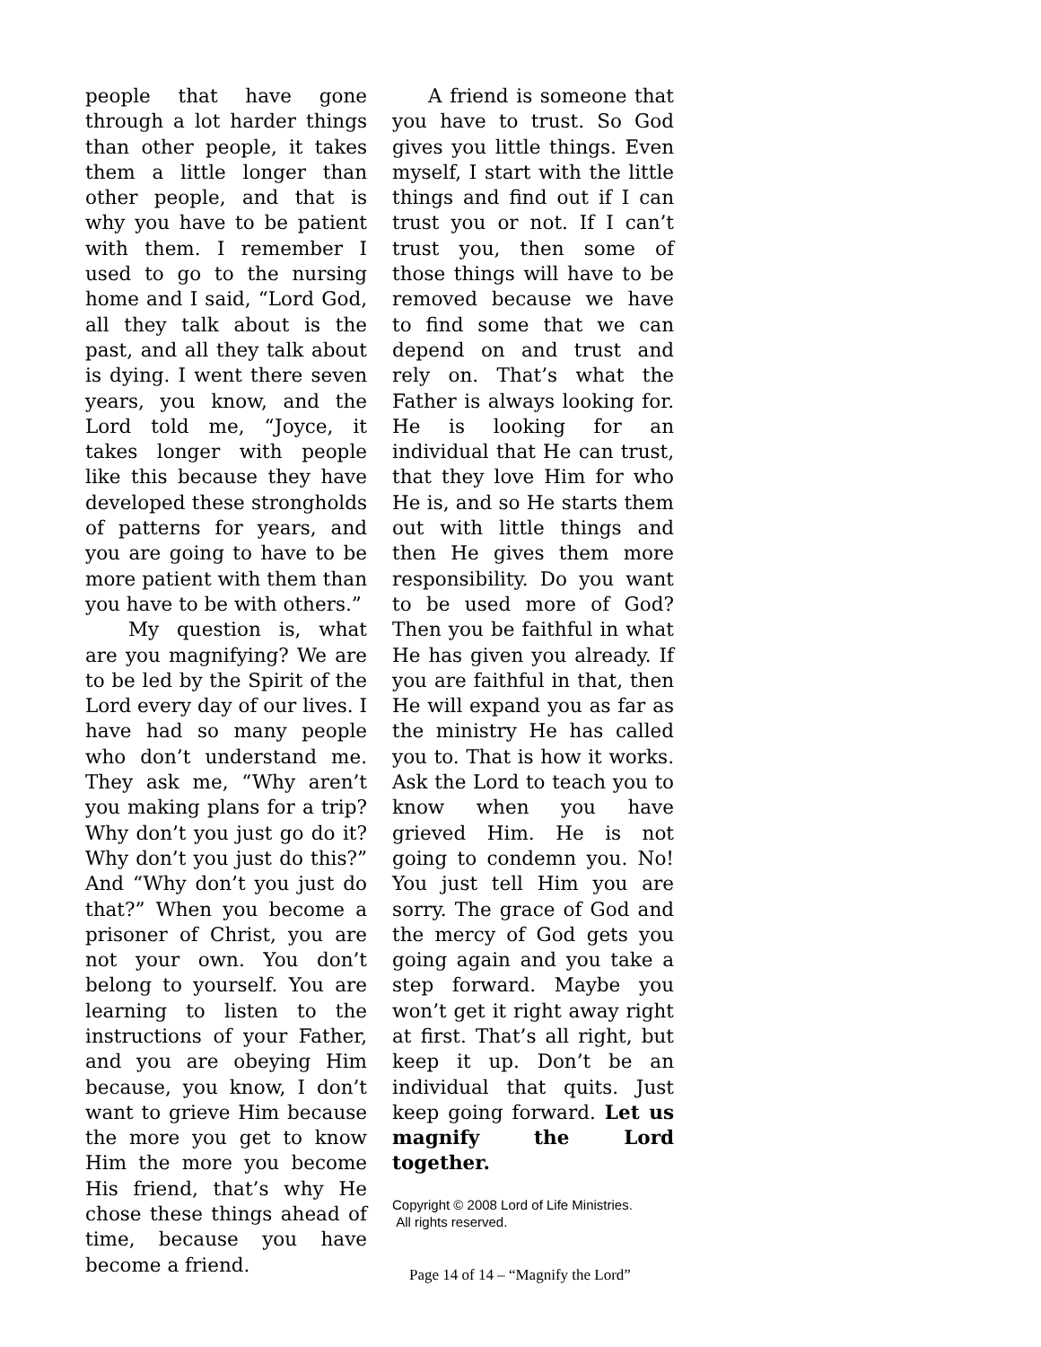people that have gone through a lot harder things than other people, it takes them a little longer than other people, and that is why you have to be patient with them. I remember I used to go to the nursing home and I said, “Lord God, all they talk about is the past, and all they talk about is dying. I went there seven years, you know, and the Lord told me, “Joyce, it takes longer with people like this because they have developed these strongholds of patterns for years, and you are going to have to be more patient with them than you have to be with others.”
My question is, what are you magnifying? We are to be led by the Spirit of the Lord every day of our lives. I have had so many people who don’t understand me. They ask me, “Why aren’t you making plans for a trip? Why don’t you just go do it? Why don’t you just do this?” And “Why don’t you just do that?” When you become a prisoner of Christ, you are not your own. You don’t belong to yourself. You are learning to listen to the instructions of your Father, and you are obeying Him because, you know, I don’t want to grieve Him because the more you get to know Him the more you become His friend, that’s why He chose these things ahead of time, because you have become a friend.
A friend is someone that you have to trust. So God gives you little things. Even myself, I start with the little things and find out if I can trust you or not. If I can’t trust you, then some of those things will have to be removed because we have to find some that we can depend on and trust and rely on. That’s what the Father is always looking for. He is looking for an individual that He can trust, that they love Him for who He is, and so He starts them out with little things and then He gives them more responsibility. Do you want to be used more of God? Then you be faithful in what He has given you already. If you are faithful in that, then He will expand you as far as the ministry He has called you to. That is how it works. Ask the Lord to teach you to know when you have grieved Him. He is not going to condemn you. No! You just tell Him you are sorry. The grace of God and the mercy of God gets you going again and you take a step forward. Maybe you won’t get it right away right at first. That’s all right, but keep it up. Don’t be an individual that quits. Just keep going forward. Let us magnify the Lord together.
Copyright © 2008 Lord of Life Ministries.
All rights reserved.
Page 14 of 14 – “Magnify the Lord”